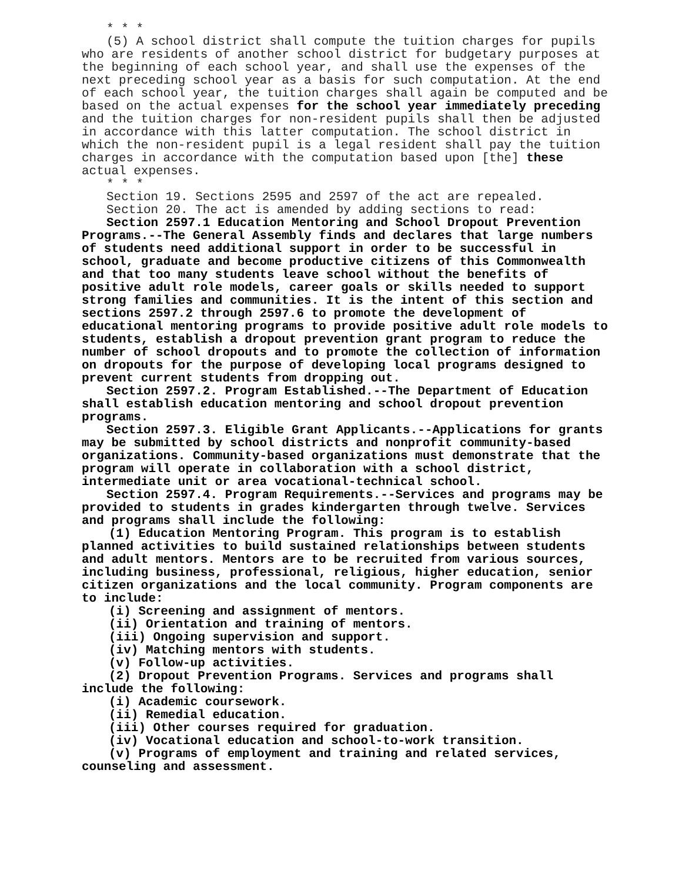* * *
(5) A school district shall compute the tuition charges for pupils who are residents of another school district for budgetary purposes at the beginning of each school year, and shall use the expenses of the next preceding school year as a basis for such computation. At the end of each school year, the tuition charges shall again be computed and be based on the actual expenses for the school year immediately preceding and the tuition charges for non-resident pupils shall then be adjusted in accordance with this latter computation. The school district in which the non-resident pupil is a legal resident shall pay the tuition charges in accordance with the computation based upon [the] these actual expenses.
* * *
Section 19. Sections 2595 and 2597 of the act are repealed.
Section 20. The act is amended by adding sections to read:
Section 2597.1 Education Mentoring and School Dropout Prevention Programs.--The General Assembly finds and declares that large numbers of students need additional support in order to be successful in school, graduate and become productive citizens of this Commonwealth and that too many students leave school without the benefits of positive adult role models, career goals or skills needed to support strong families and communities. It is the intent of this section and sections 2597.2 through 2597.6 to promote the development of educational mentoring programs to provide positive adult role models to students, establish a dropout prevention grant program to reduce the number of school dropouts and to promote the collection of information on dropouts for the purpose of developing local programs designed to prevent current students from dropping out.
Section 2597.2. Program Established.--The Department of Education shall establish education mentoring and school dropout prevention programs.
Section 2597.3. Eligible Grant Applicants.--Applications for grants may be submitted by school districts and nonprofit community-based organizations. Community-based organizations must demonstrate that the program will operate in collaboration with a school district, intermediate unit or area vocational-technical school.
Section 2597.4. Program Requirements.--Services and programs may be provided to students in grades kindergarten through twelve. Services and programs shall include the following:
(1) Education Mentoring Program. This program is to establish planned activities to build sustained relationships between students and adult mentors. Mentors are to be recruited from various sources, including business, professional, religious, higher education, senior citizen organizations and the local community. Program components are to include:
(i) Screening and assignment of mentors.
(ii) Orientation and training of mentors.
(iii) Ongoing supervision and support.
(iv) Matching mentors with students.
(v) Follow-up activities.
(2) Dropout Prevention Programs. Services and programs shall include the following:
(i) Academic coursework.
(ii) Remedial education.
(iii) Other courses required for graduation.
(iv) Vocational education and school-to-work transition.
(v) Programs of employment and training and related services, counseling and assessment.